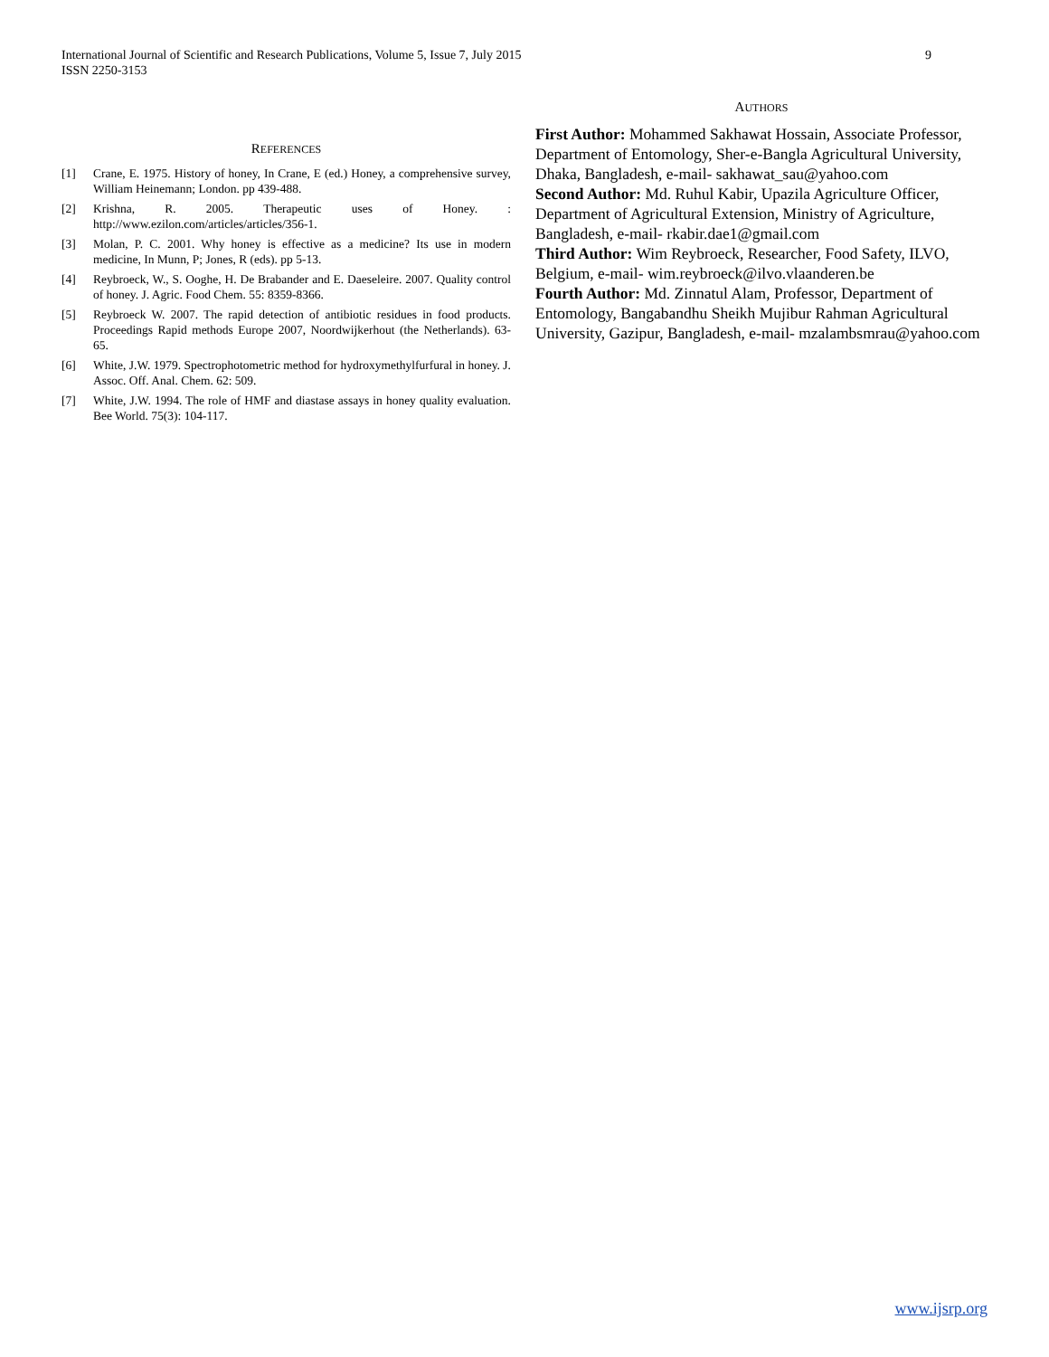9 International Journal of Scientific and Research Publications, Volume 5, Issue 7, July 2015
ISSN 2250-3153
REFERENCES
[1] Crane, E. 1975. History of honey, In Crane, E (ed.) Honey, a comprehensive survey, William Heinemann; London. pp 439-488.
[2] Krishna, R. 2005. Therapeutic uses of Honey. : http://www.ezilon.com/articles/articles/356-1.
[3] Molan, P. C. 2001. Why honey is effective as a medicine? Its use in modern medicine, In Munn, P; Jones, R (eds). pp 5-13.
[4] Reybroeck, W., S. Ooghe, H. De Brabander and E. Daeseleire. 2007. Quality control of honey. J. Agric. Food Chem. 55: 8359-8366.
[5] Reybroeck W. 2007. The rapid detection of antibiotic residues in food products. Proceedings Rapid methods Europe 2007, Noordwijkerhout (the Netherlands). 63-65.
[6] White, J.W. 1979. Spectrophotometric method for hydroxymethylfurfural in honey. J. Assoc. Off. Anal. Chem. 62: 509.
[7] White, J.W. 1994. The role of HMF and diastase assays in honey quality evaluation. Bee World. 75(3): 104-117.
AUTHORS
First Author: Mohammed Sakhawat Hossain, Associate Professor, Department of Entomology, Sher-e-Bangla Agricultural University, Dhaka, Bangladesh, e-mail- sakhawat_sau@yahoo.com
Second Author: Md. Ruhul Kabir, Upazila Agriculture Officer, Department of Agricultural Extension, Ministry of Agriculture, Bangladesh, e-mail- rkabir.dae1@gmail.com
Third Author: Wim Reybroeck, Researcher, Food Safety, ILVO, Belgium, e-mail- wim.reybroeck@ilvo.vlaanderen.be
Fourth Author: Md. Zinnatul Alam, Professor, Department of Entomology, Bangabandhu Sheikh Mujibur Rahman Agricultural University, Gazipur, Bangladesh, e-mail- mzalambsmrau@yahoo.com
www.ijsrp.org